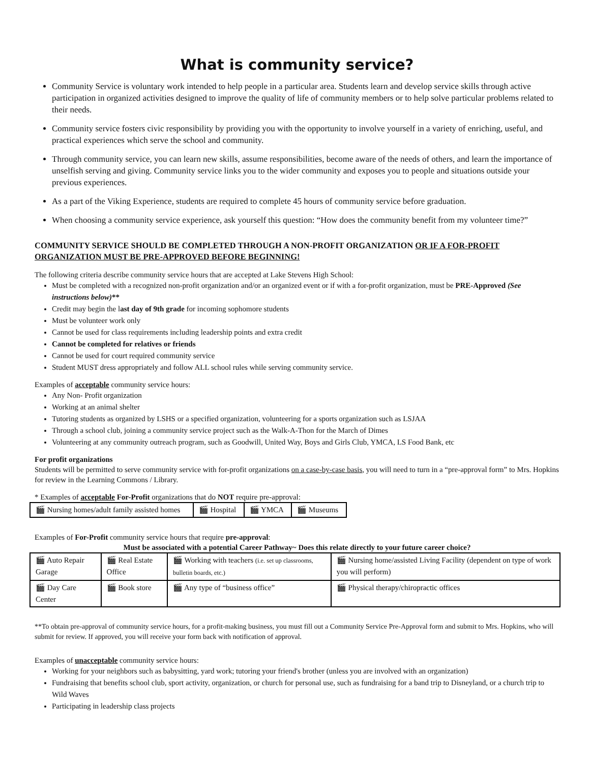What is community service?
Community Service is voluntary work intended to help people in a particular area. Students learn and develop service skills through active participation in organized activities designed to improve the quality of life of community members or to help solve particular problems related to their needs.
Community service fosters civic responsibility by providing you with the opportunity to involve yourself in a variety of enriching, useful, and practical experiences which serve the school and community.
Through community service, you can learn new skills, assume responsibilities, become aware of the needs of others, and learn the importance of unselfish serving and giving. Community service links you to the wider community and exposes you to people and situations outside your previous experiences.
As a part of the Viking Experience, students are required to complete 45 hours of community service before graduation.
When choosing a community service experience, ask yourself this question: “How does the community benefit from my volunteer time?”
COMMUNITY SERVICE SHOULD BE COMPLETED THROUGH A NON-PROFIT ORGANIZATION OR IF A FOR-PROFIT ORGANIZATION MUST BE PRE-APPROVED BEFORE BEGINNING!
The following criteria describe community service hours that are accepted at Lake Stevens High School:
Must be completed with a recognized non-profit organization and/or an organized event or if with a for-profit organization, must be PRE-Approved (See instructions below)**
Credit may begin the last day of 9th grade for incoming sophomore students
Must be volunteer work only
Cannot be used for class requirements including leadership points and extra credit
Cannot be completed for relatives or friends
Cannot be used for court required community service
Student MUST dress appropriately and follow ALL school rules while serving community service.
Examples of acceptable community service hours:
Any Non- Profit organization
Working at an animal shelter
Tutoring students as organized by LSHS or a specified organization, volunteering for a sports organization such as LSJAA
Through a school club, joining a community service project such as the Walk-A-Thon for the March of Dimes
Volunteering at any community outreach program, such as Goodwill, United Way, Boys and Girls Club, YMCA, LS Food Bank, etc
For profit organizations
Students will be permitted to serve community service with for-profit organizations on a case-by-case basis, you will need to turn in a “pre-approval form” to Mrs. Hopkins for review in the Learning Commons / Library.
* Examples of acceptable For-Profit organizations that do NOT require pre-approval:
| 🎬 Nursing homes/adult family assisted homes | 🎬 Hospital | 🎬 YMCA | 🎬 Museums |
Examples of For-Profit community service hours that require pre-approval:
Must be associated with a potential Career Pathway~ Does this relate directly to your future career choice?
| 🎬 Auto Repair Garage | 🎬 Real Estate Office | 🎬 Working with teachers (i.e. set up classrooms, bulletin boards, etc.) | 🎬 Nursing home/assisted Living Facility (dependent on type of work you will perform) |
| 🎬 Day Care Center | 🎬 Book store | 🎬 Any type of “business office” | 🎬 Physical therapy/chiropractic offices |
**To obtain pre-approval of community service hours, for a profit-making business, you must fill out a Community Service Pre-Approval form and submit to Mrs. Hopkins, who will submit for review. If approved, you will receive your form back with notification of approval.
Examples of unacceptable community service hours:
Working for your neighbors such as babysitting, yard work; tutoring your friend's brother (unless you are involved with an organization)
Fundraising that benefits school club, sport activity, organization, or church for personal use, such as fundraising for a band trip to Disneyland, or a church trip to Wild Waves
Participating in leadership class projects